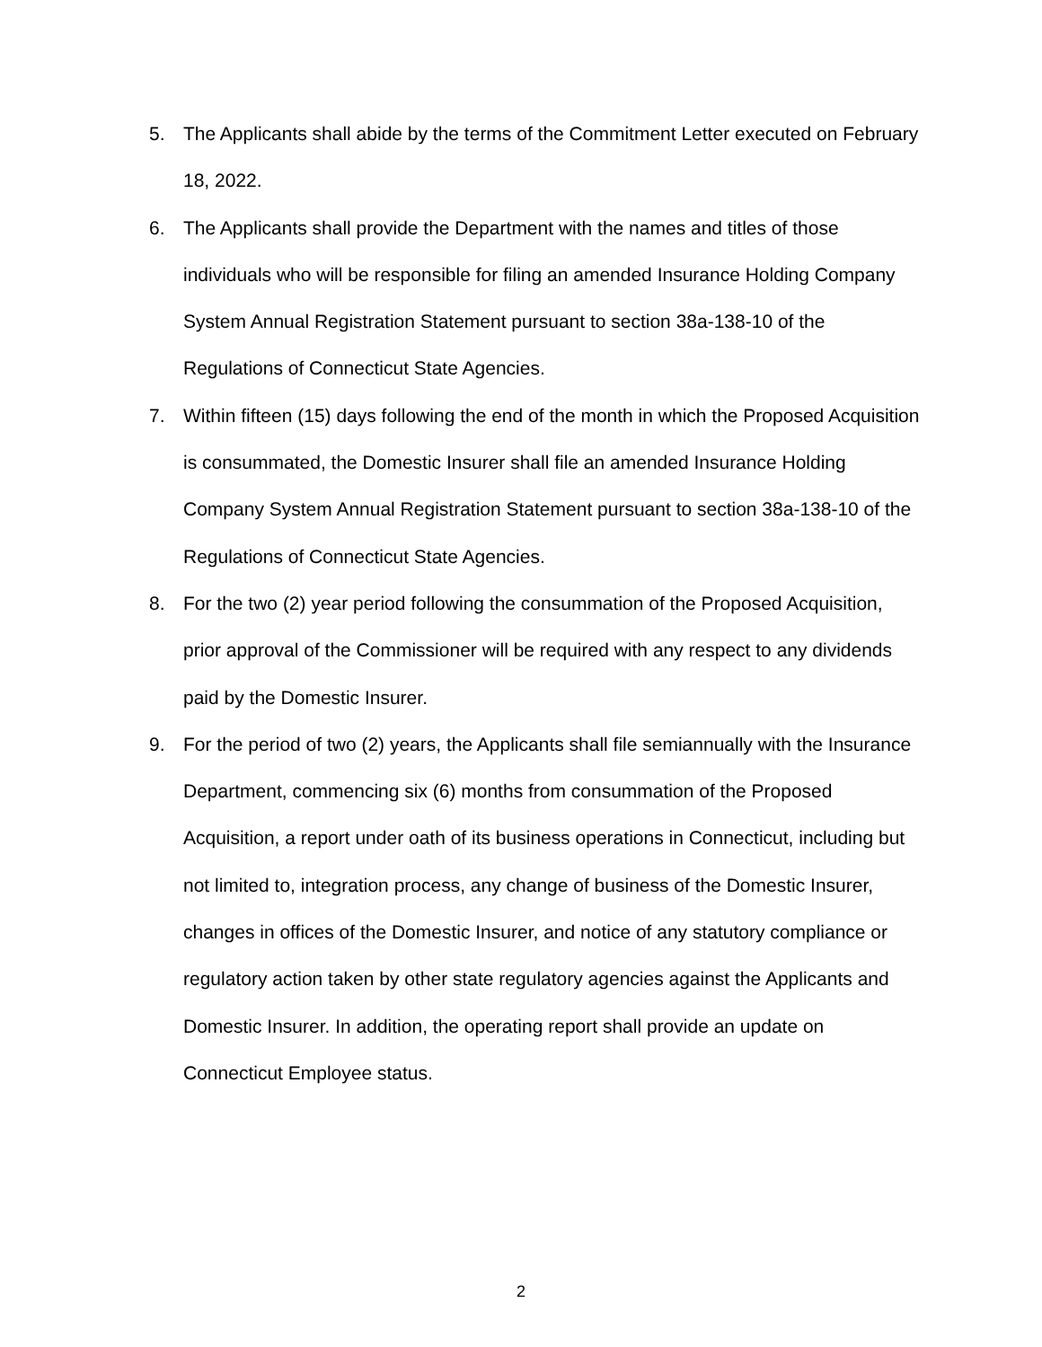5. The Applicants shall abide by the terms of the Commitment Letter executed on February 18, 2022.
6. The Applicants shall provide the Department with the names and titles of those individuals who will be responsible for filing an amended Insurance Holding Company System Annual Registration Statement pursuant to section 38a-138-10 of the Regulations of Connecticut State Agencies.
7. Within fifteen (15) days following the end of the month in which the Proposed Acquisition is consummated, the Domestic Insurer shall file an amended Insurance Holding Company System Annual Registration Statement pursuant to section 38a-138-10 of the Regulations of Connecticut State Agencies.
8. For the two (2) year period following the consummation of the Proposed Acquisition, prior approval of the Commissioner will be required with any respect to any dividends paid by the Domestic Insurer.
9. For the period of two (2) years, the Applicants shall file semiannually with the Insurance Department, commencing six (6) months from consummation of the Proposed Acquisition, a report under oath of its business operations in Connecticut, including but not limited to, integration process, any change of business of the Domestic Insurer, changes in offices of the Domestic Insurer, and notice of any statutory compliance or regulatory action taken by other state regulatory agencies against the Applicants and Domestic Insurer. In addition, the operating report shall provide an update on Connecticut Employee status.
2